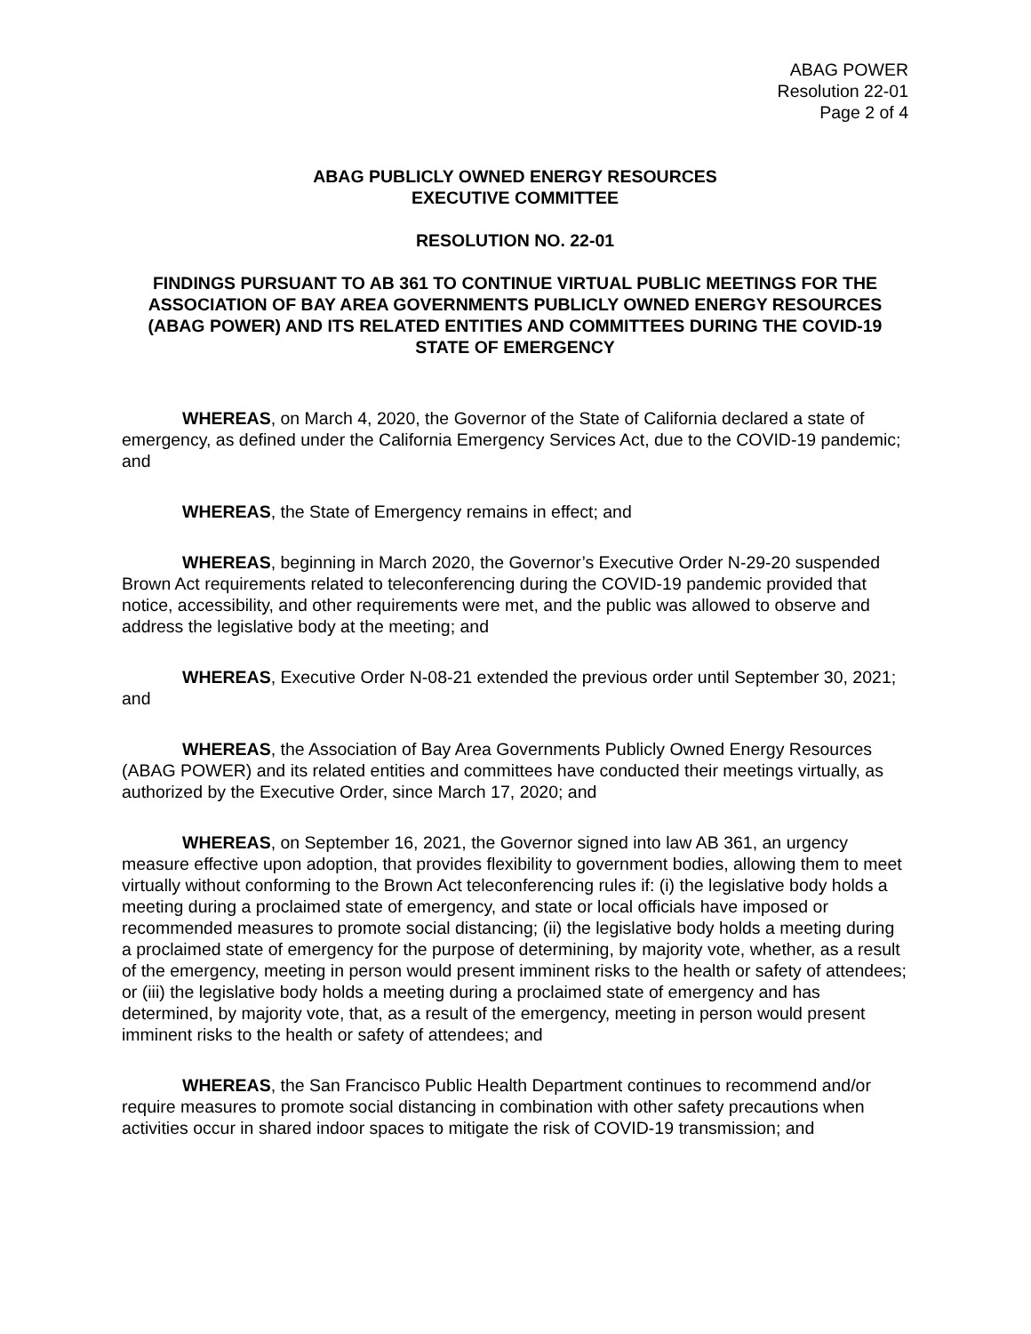ABAG POWER
Resolution 22-01
Page 2 of 4
ABAG PUBLICLY OWNED ENERGY RESOURCES
EXECUTIVE COMMITTEE
RESOLUTION NO. 22-01
FINDINGS PURSUANT TO AB 361 TO CONTINUE VIRTUAL PUBLIC MEETINGS FOR THE ASSOCIATION OF BAY AREA GOVERNMENTS PUBLICLY OWNED ENERGY RESOURCES (ABAG POWER) AND ITS RELATED ENTITIES AND COMMITTEES DURING THE COVID-19 STATE OF EMERGENCY
WHEREAS, on March 4, 2020, the Governor of the State of California declared a state of emergency, as defined under the California Emergency Services Act, due to the COVID-19 pandemic; and
WHEREAS, the State of Emergency remains in effect; and
WHEREAS, beginning in March 2020, the Governor’s Executive Order N-29-20 suspended Brown Act requirements related to teleconferencing during the COVID-19 pandemic provided that notice, accessibility, and other requirements were met, and the public was allowed to observe and address the legislative body at the meeting; and
WHEREAS, Executive Order N-08-21 extended the previous order until September 30, 2021; and
WHEREAS, the Association of Bay Area Governments Publicly Owned Energy Resources (ABAG POWER) and its related entities and committees have conducted their meetings virtually, as authorized by the Executive Order, since March 17, 2020; and
WHEREAS, on September 16, 2021, the Governor signed into law AB 361, an urgency measure effective upon adoption, that provides flexibility to government bodies, allowing them to meet virtually without conforming to the Brown Act teleconferencing rules if: (i) the legislative body holds a meeting during a proclaimed state of emergency, and state or local officials have imposed or recommended measures to promote social distancing; (ii) the legislative body holds a meeting during a proclaimed state of emergency for the purpose of determining, by majority vote, whether, as a result of the emergency, meeting in person would present imminent risks to the health or safety of attendees; or (iii) the legislative body holds a meeting during a proclaimed state of emergency and has determined, by majority vote, that, as a result of the emergency, meeting in person would present imminent risks to the health or safety of attendees; and
WHEREAS, the San Francisco Public Health Department continues to recommend and/or require measures to promote social distancing in combination with other safety precautions when activities occur in shared indoor spaces to mitigate the risk of COVID-19 transmission; and